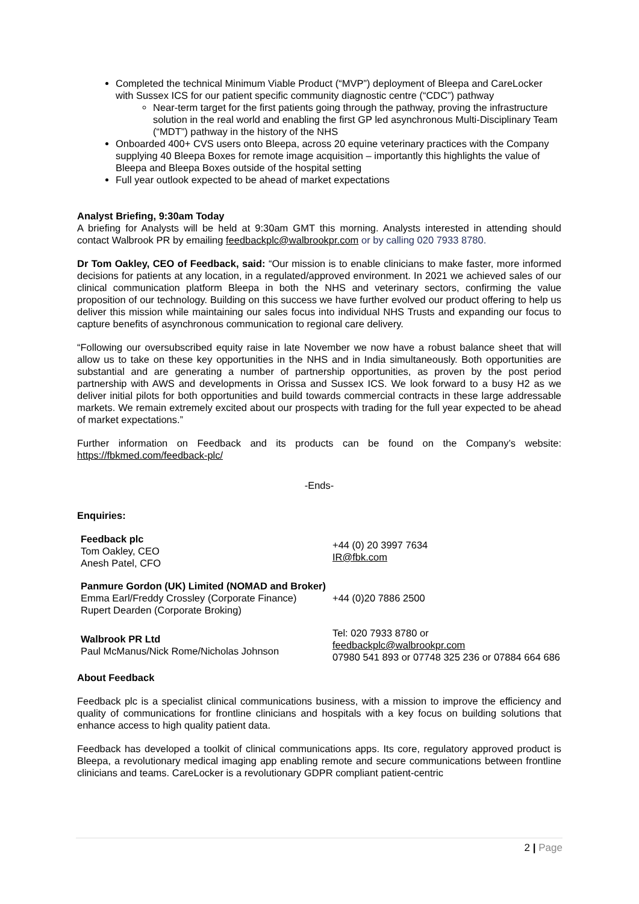Completed the technical Minimum Viable Product (“MVP”) deployment of Bleepa and CareLocker with Sussex ICS for our patient specific community diagnostic centre (“CDC”) pathway
Near-term target for the first patients going through the pathway, proving the infrastructure solution in the real world and enabling the first GP led asynchronous Multi-Disciplinary Team (“MDT”) pathway in the history of the NHS
Onboarded 400+ CVS users onto Bleepa, across 20 equine veterinary practices with the Company supplying 40 Bleepa Boxes for remote image acquisition – importantly this highlights the value of Bleepa and Bleepa Boxes outside of the hospital setting
Full year outlook expected to be ahead of market expectations
Analyst Briefing, 9:30am Today
A briefing for Analysts will be held at 9:30am GMT this morning. Analysts interested in attending should contact Walbrook PR by emailing feedbackplc@walbrookpr.com or by calling 020 7933 8780.
Dr Tom Oakley, CEO of Feedback, said: “Our mission is to enable clinicians to make faster, more informed decisions for patients at any location, in a regulated/approved environment. In 2021 we achieved sales of our clinical communication platform Bleepa in both the NHS and veterinary sectors, confirming the value proposition of our technology. Building on this success we have further evolved our product offering to help us deliver this mission while maintaining our sales focus into individual NHS Trusts and expanding our focus to capture benefits of asynchronous communication to regional care delivery.
“Following our oversubscribed equity raise in late November we now have a robust balance sheet that will allow us to take on these key opportunities in the NHS and in India simultaneously. Both opportunities are substantial and are generating a number of partnership opportunities, as proven by the post period partnership with AWS and developments in Orissa and Sussex ICS. We look forward to a busy H2 as we deliver initial pilots for both opportunities and build towards commercial contracts in these large addressable markets. We remain extremely excited about our prospects with trading for the full year expected to be ahead of market expectations.”
Further information on Feedback and its products can be found on the Company’s website: https://fbkmed.com/feedback-plc/
-Ends-
Enquiries:
| Feedback plc Tom Oakley, CEO Anesh Patel, CFO | +44 (0) 20 3997 7634 IR@fbk.com |
| Panmure Gordon (UK) Limited (NOMAD and Broker) Emma Earl/Freddy Crossley (Corporate Finance) Rupert Dearden (Corporate Broking) | +44 (0)20 7886 2500 |
| Walbrook PR Ltd Paul McManus/Nick Rome/Nicholas Johnson | Tel: 020 7933 8780 or feedbackplc@walbrookpr.com 07980 541 893 or 07748 325 236 or 07884 664 686 |
About Feedback
Feedback plc is a specialist clinical communications business, with a mission to improve the efficiency and quality of communications for frontline clinicians and hospitals with a key focus on building solutions that enhance access to high quality patient data.
Feedback has developed a toolkit of clinical communications apps. Its core, regulatory approved product is Bleepa, a revolutionary medical imaging app enabling remote and secure communications between frontline clinicians and teams. CareLocker is a revolutionary GDPR compliant patient-centric
2 | Page